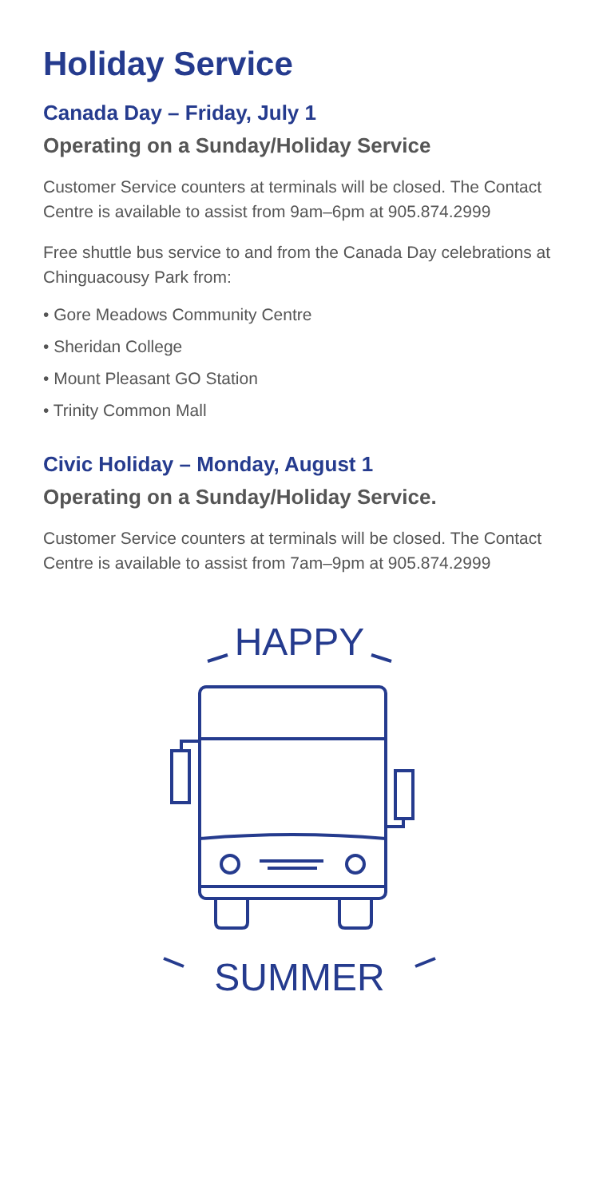Holiday Service
Canada Day – Friday, July 1
Operating on a Sunday/Holiday Service
Customer Service counters at terminals will be closed. The Contact Centre is available to assist from 9am–6pm at 905.874.2999
Free shuttle bus service to and from the Canada Day celebrations at Chinguacousy Park from:
• Gore Meadows Community Centre
• Sheridan College
• Mount Pleasant GO Station
• Trinity Common Mall
Civic Holiday – Monday, August 1
Operating on a Sunday/Holiday Service.
Customer Service counters at terminals will be closed. The Contact Centre is available to assist from 7am–9pm at 905.874.2999
HAPPY
SUMMER